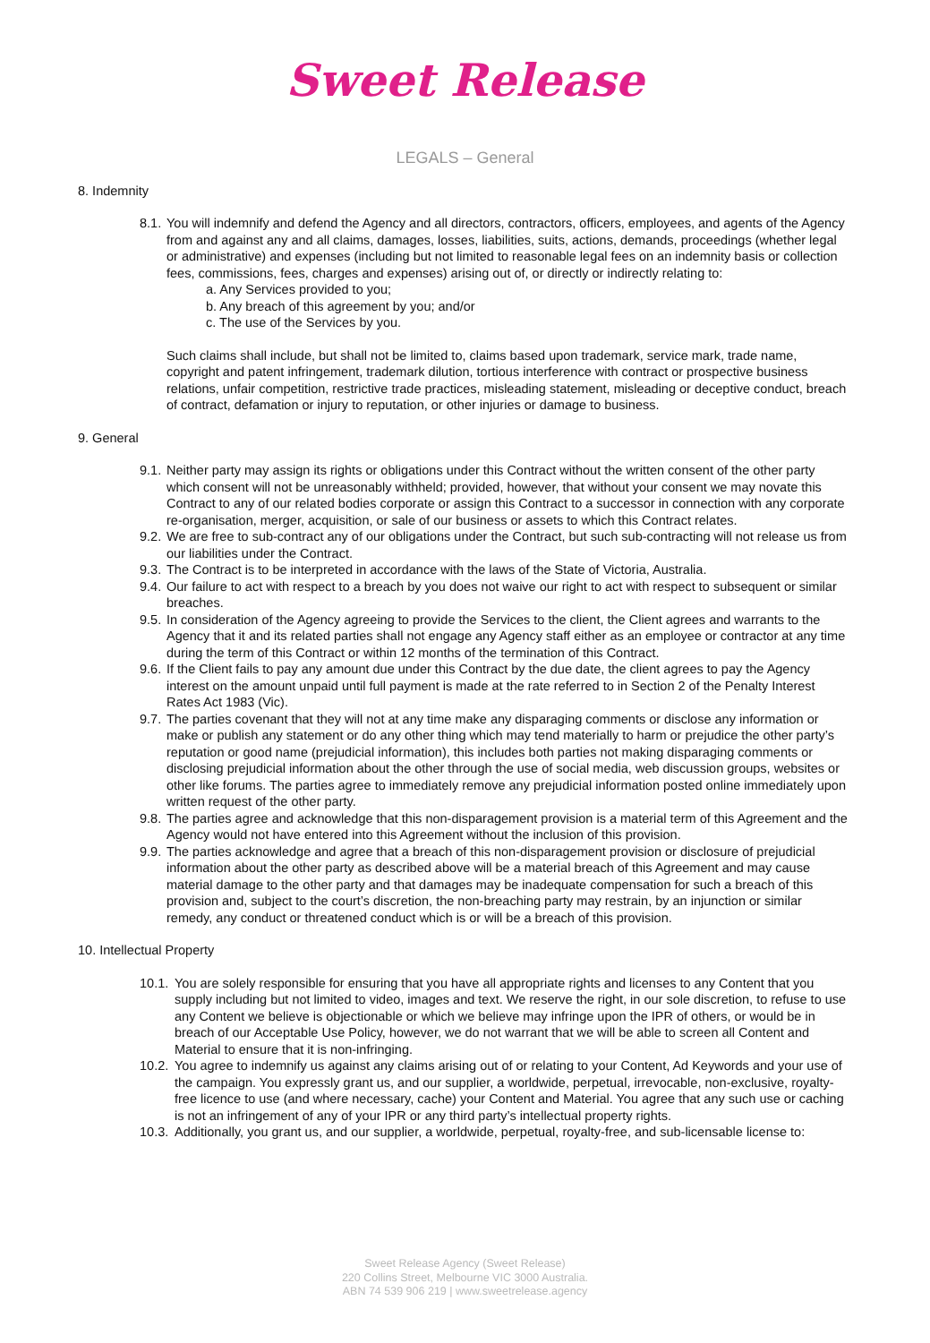Sweet Release
LEGALS – General
8. Indemnity
8.1. You will indemnify and defend the Agency and all directors, contractors, officers, employees, and agents of the Agency from and against any and all claims, damages, losses, liabilities, suits, actions, demands, proceedings (whether legal or administrative) and expenses (including but not limited to reasonable legal fees on an indemnity basis or collection fees, commissions, fees, charges and expenses) arising out of, or directly or indirectly relating to:
a. Any Services provided to you;
b. Any breach of this agreement by you; and/or
c. The use of the Services by you.
Such claims shall include, but shall not be limited to, claims based upon trademark, service mark, trade name, copyright and patent infringement, trademark dilution, tortious interference with contract or prospective business relations, unfair competition, restrictive trade practices, misleading statement, misleading or deceptive conduct, breach of contract, defamation or injury to reputation, or other injuries or damage to business.
9. General
9.1. Neither party may assign its rights or obligations under this Contract without the written consent of the other party which consent will not be unreasonably withheld; provided, however, that without your consent we may novate this Contract to any of our related bodies corporate or assign this Contract to a successor in connection with any corporate re-organisation, merger, acquisition, or sale of our business or assets to which this Contract relates.
9.2. We are free to sub-contract any of our obligations under the Contract, but such sub-contracting will not release us from our liabilities under the Contract.
9.3. The Contract is to be interpreted in accordance with the laws of the State of Victoria, Australia.
9.4. Our failure to act with respect to a breach by you does not waive our right to act with respect to subsequent or similar breaches.
9.5. In consideration of the Agency agreeing to provide the Services to the client, the Client agrees and warrants to the Agency that it and its related parties shall not engage any Agency staff either as an employee or contractor at any time during the term of this Contract or within 12 months of the termination of this Contract.
9.6. If the Client fails to pay any amount due under this Contract by the due date, the client agrees to pay the Agency interest on the amount unpaid until full payment is made at the rate referred to in Section 2 of the Penalty Interest Rates Act 1983 (Vic).
9.7. The parties covenant that they will not at any time make any disparaging comments or disclose any information or make or publish any statement or do any other thing which may tend materially to harm or prejudice the other party’s reputation or good name (prejudicial information), this includes both parties not making disparaging comments or disclosing prejudicial information about the other through the use of social media, web discussion groups, websites or other like forums. The parties agree to immediately remove any prejudicial information posted online immediately upon written request of the other party.
9.8. The parties agree and acknowledge that this non-disparagement provision is a material term of this Agreement and the Agency would not have entered into this Agreement without the inclusion of this provision.
9.9. The parties acknowledge and agree that a breach of this non-disparagement provision or disclosure of prejudicial information about the other party as described above will be a material breach of this Agreement and may cause material damage to the other party and that damages may be inadequate compensation for such a breach of this provision and, subject to the court’s discretion, the non-breaching party may restrain, by an injunction or similar remedy, any conduct or threatened conduct which is or will be a breach of this provision.
10. Intellectual Property
10.1. You are solely responsible for ensuring that you have all appropriate rights and licenses to any Content that you supply including but not limited to video, images and text. We reserve the right, in our sole discretion, to refuse to use any Content we believe is objectionable or which we believe may infringe upon the IPR of others, or would be in breach of our Acceptable Use Policy, however, we do not warrant that we will be able to screen all Content and Material to ensure that it is non-infringing.
10.2. You agree to indemnify us against any claims arising out of or relating to your Content, Ad Keywords and your use of the campaign. You expressly grant us, and our supplier, a worldwide, perpetual, irrevocable, non-exclusive, royalty-free licence to use (and where necessary, cache) your Content and Material. You agree that any such use or caching is not an infringement of any of your IPR or any third party’s intellectual property rights.
10.3. Additionally, you grant us, and our supplier, a worldwide, perpetual, royalty-free, and sub-licensable license to:
Sweet Release Agency (Sweet Release)
220 Collins Street, Melbourne VIC 3000 Australia.
ABN 74 539 906 219 | www.sweetrelease.agency